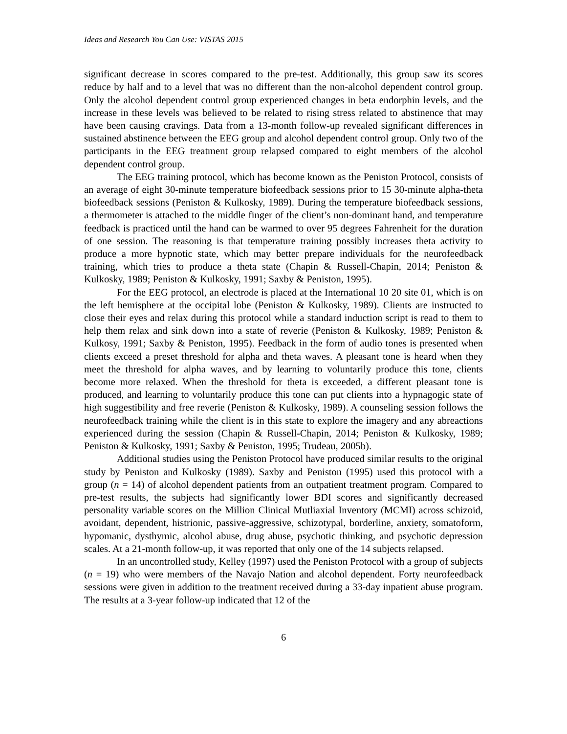Ideas and Research You Can Use: VISTAS 2015
significant decrease in scores compared to the pre-test. Additionally, this group saw its scores reduce by half and to a level that was no different than the non-alcohol dependent control group. Only the alcohol dependent control group experienced changes in beta endorphin levels, and the increase in these levels was believed to be related to rising stress related to abstinence that may have been causing cravings. Data from a 13-month follow-up revealed significant differences in sustained abstinence between the EEG group and alcohol dependent control group. Only two of the participants in the EEG treatment group relapsed compared to eight members of the alcohol dependent control group.
The EEG training protocol, which has become known as the Peniston Protocol, consists of an average of eight 30-minute temperature biofeedback sessions prior to 15 30-minute alpha-theta biofeedback sessions (Peniston & Kulkosky, 1989). During the temperature biofeedback sessions, a thermometer is attached to the middle finger of the client’s non-dominant hand, and temperature feedback is practiced until the hand can be warmed to over 95 degrees Fahrenheit for the duration of one session. The reasoning is that temperature training possibly increases theta activity to produce a more hypnotic state, which may better prepare individuals for the neurofeedback training, which tries to produce a theta state (Chapin & Russell-Chapin, 2014; Peniston & Kulkosky, 1989; Peniston & Kulkosky, 1991; Saxby & Peniston, 1995).
For the EEG protocol, an electrode is placed at the International 10 20 site 01, which is on the left hemisphere at the occipital lobe (Peniston & Kulkosky, 1989). Clients are instructed to close their eyes and relax during this protocol while a standard induction script is read to them to help them relax and sink down into a state of reverie (Peniston & Kulkosky, 1989; Peniston & Kulkosy, 1991; Saxby & Peniston, 1995). Feedback in the form of audio tones is presented when clients exceed a preset threshold for alpha and theta waves. A pleasant tone is heard when they meet the threshold for alpha waves, and by learning to voluntarily produce this tone, clients become more relaxed. When the threshold for theta is exceeded, a different pleasant tone is produced, and learning to voluntarily produce this tone can put clients into a hypnagogic state of high suggestibility and free reverie (Peniston & Kulkosky, 1989). A counseling session follows the neurofeedback training while the client is in this state to explore the imagery and any abreactions experienced during the session (Chapin & Russell-Chapin, 2014; Peniston & Kulkosky, 1989; Peniston & Kulkosky, 1991; Saxby & Peniston, 1995; Trudeau, 2005b).
Additional studies using the Peniston Protocol have produced similar results to the original study by Peniston and Kulkosky (1989). Saxby and Peniston (1995) used this protocol with a group (n = 14) of alcohol dependent patients from an outpatient treatment program. Compared to pre-test results, the subjects had significantly lower BDI scores and significantly decreased personality variable scores on the Million Clinical Mutliaxial Inventory (MCMI) across schizoid, avoidant, dependent, histrionic, passive-aggressive, schizotypal, borderline, anxiety, somatoform, hypomanic, dysthymic, alcohol abuse, drug abuse, psychotic thinking, and psychotic depression scales. At a 21-month follow-up, it was reported that only one of the 14 subjects relapsed.
In an uncontrolled study, Kelley (1997) used the Peniston Protocol with a group of subjects (n = 19) who were members of the Navajo Nation and alcohol dependent. Forty neurofeedback sessions were given in addition to the treatment received during a 33-day inpatient abuse program. The results at a 3-year follow-up indicated that 12 of the
6